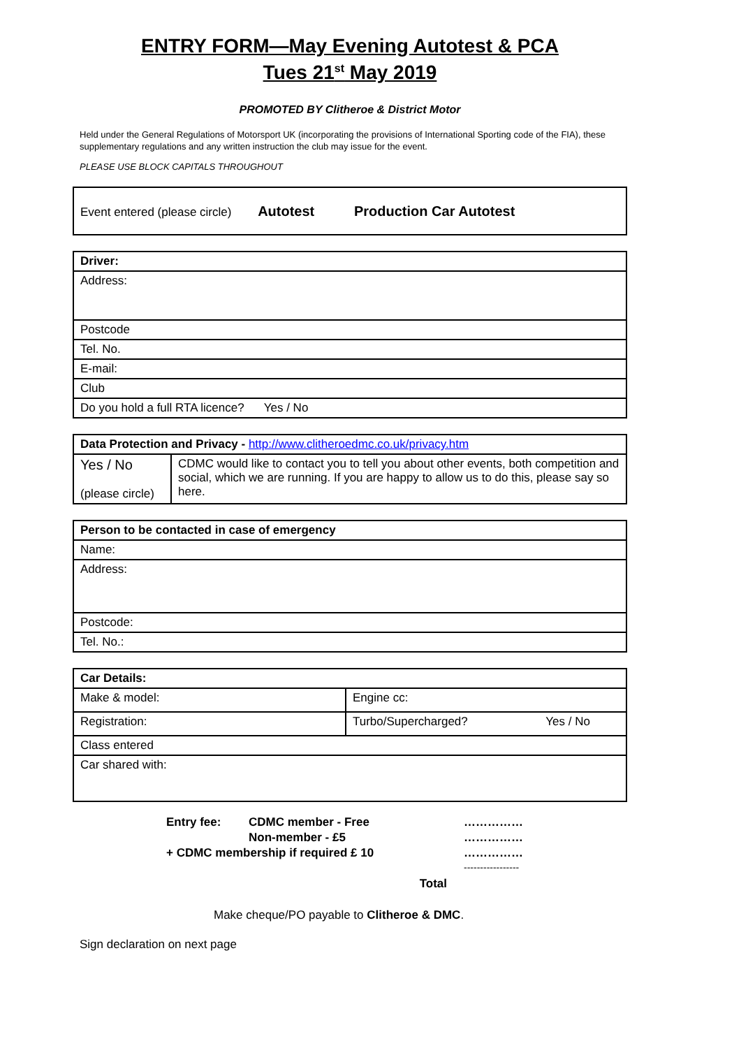ENTRY FORM—May Evening Autotest & PCA
Tues 21<sup>st</sup> May 2019
PROMOTED BY Clitheroe & District Motor
Held under the General Regulations of Motorsport UK (incorporating the provisions of International Sporting code of the FIA), these supplementary regulations and any written instruction the club may issue for the event.
PLEASE USE BLOCK CAPITALS THROUGHOUT
| Event entered (please circle) Autotest Production Car Autotest |
| Driver: |
| Address: |
| Postcode |
| Tel. No. |
| E-mail: |
| Club |
| Do you hold a full RTA licence? Yes / No |
| Data Protection and Privacy - http://www.clitheroedmc.co.uk/privacy.htm | |
| Yes / No (please circle) | CDMC would like to contact you to tell you about other events, both competition and social, which we are running. If you are happy to allow us to do this, please say so here. |
| Person to be contacted in case of emergency |
| Name: |
| Address: |
| Postcode: |
| Tel. No.: |
| Car Details: | | |
| Make & model: | Engine cc: | |
| Registration: | Turbo/Supercharged? | Yes / No |
| Class entered | | |
| Car shared with: | | |
| Entry fee: | CDMC member - Free | …………… |
| | Non-member - £5 | …………… |
| + CDMC membership if required £ 10 | | …………… ----------------- |
| | Total | |
Make cheque/PO payable to Clitheroe & DMC.
Sign declaration on next page